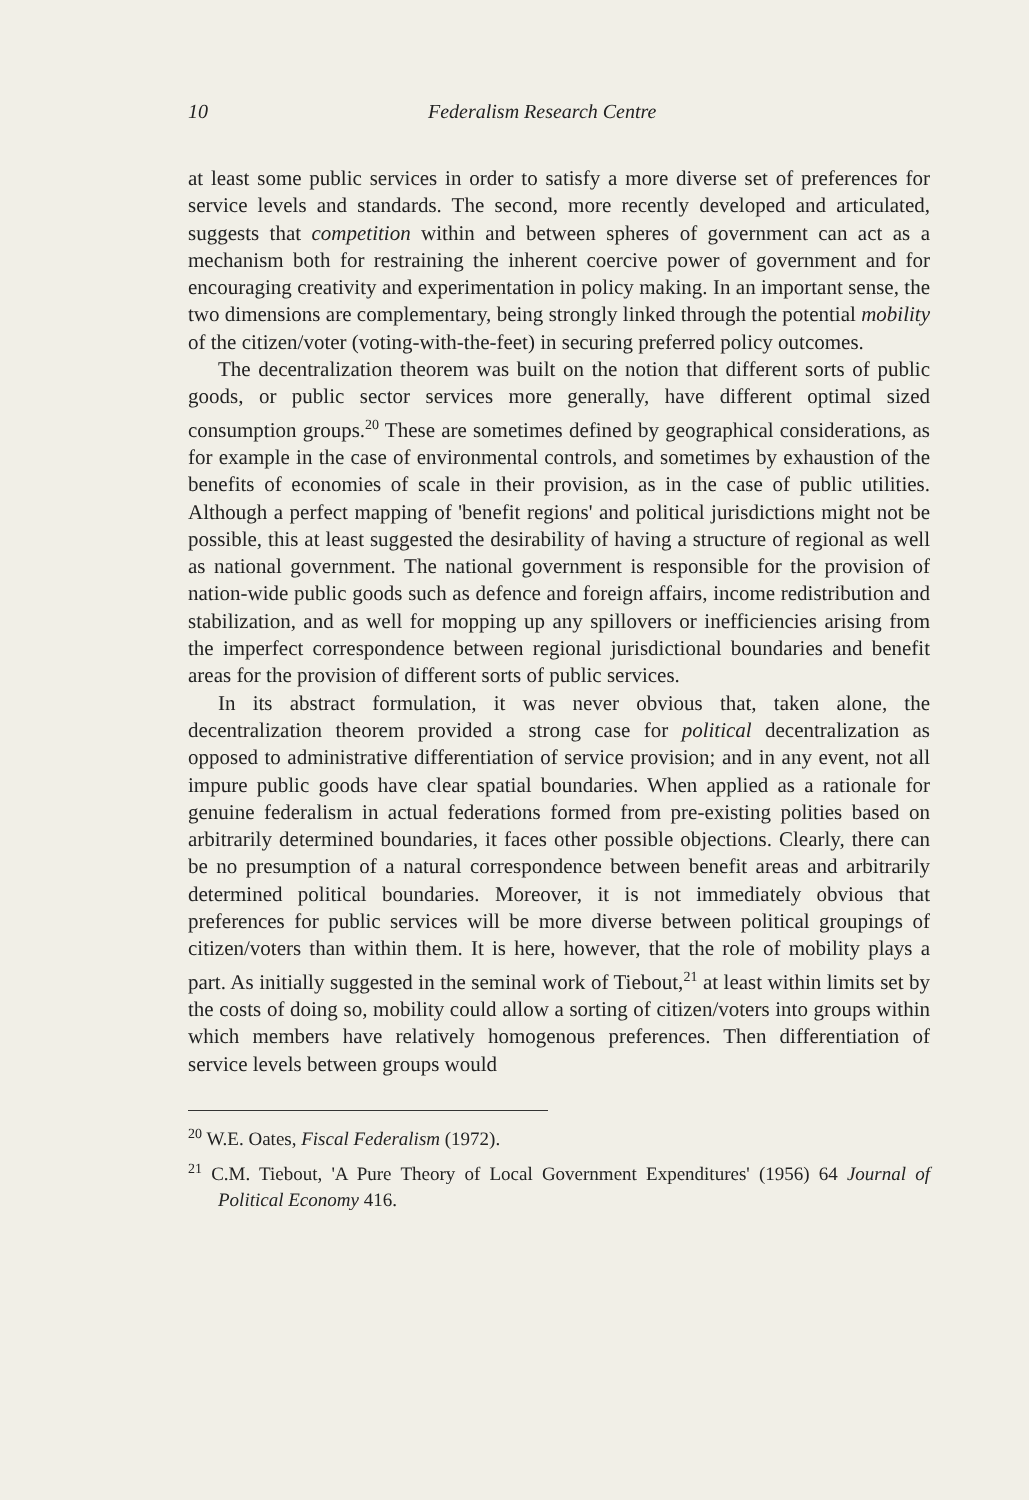10 Federalism Research Centre
at least some public services in order to satisfy a more diverse set of preferences for service levels and standards. The second, more recently developed and articulated, suggests that competition within and between spheres of government can act as a mechanism both for restraining the inherent coercive power of government and for encouraging creativity and experimentation in policy making. In an important sense, the two dimensions are complementary, being strongly linked through the potential mobility of the citizen/voter (voting-with-the-feet) in securing preferred policy outcomes.
The decentralization theorem was built on the notion that different sorts of public goods, or public sector services more generally, have different optimal sized consumption groups.<sup>20</sup> These are sometimes defined by geographical considerations, as for example in the case of environmental controls, and sometimes by exhaustion of the benefits of economies of scale in their provision, as in the case of public utilities. Although a perfect mapping of 'benefit regions' and political jurisdictions might not be possible, this at least suggested the desirability of having a structure of regional as well as national government. The national government is responsible for the provision of nation-wide public goods such as defence and foreign affairs, income redistribution and stabilization, and as well for mopping up any spillovers or inefficiencies arising from the imperfect correspondence between regional jurisdictional boundaries and benefit areas for the provision of different sorts of public services.
In its abstract formulation, it was never obvious that, taken alone, the decentralization theorem provided a strong case for political decentralization as opposed to administrative differentiation of service provision; and in any event, not all impure public goods have clear spatial boundaries. When applied as a rationale for genuine federalism in actual federations formed from pre-existing polities based on arbitrarily determined boundaries, it faces other possible objections. Clearly, there can be no presumption of a natural correspondence between benefit areas and arbitrarily determined political boundaries. Moreover, it is not immediately obvious that preferences for public services will be more diverse between political groupings of citizen/voters than within them. It is here, however, that the role of mobility plays a part. As initially suggested in the seminal work of Tiebout,<sup>21</sup> at least within limits set by the costs of doing so, mobility could allow a sorting of citizen/voters into groups within which members have relatively homogenous preferences. Then differentiation of service levels between groups would
<sup>20</sup> W.E. Oates, Fiscal Federalism (1972).
<sup>21</sup> C.M. Tiebout, 'A Pure Theory of Local Government Expenditures' (1956) 64 Journal of Political Economy 416.